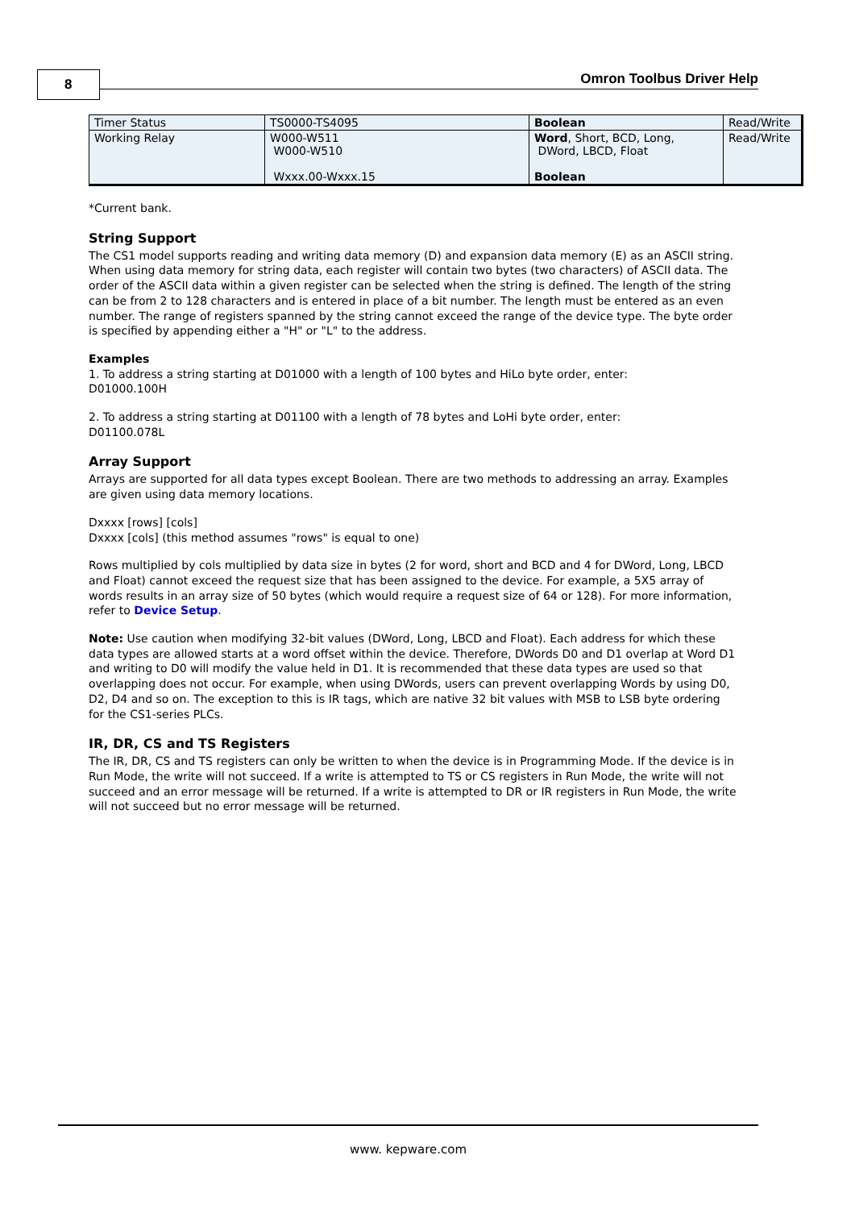8 Omron Toolbus Driver Help
| Timer Status | TS0000-TS4095 | Boolean | Read/Write |
| Working Relay | W000-W511 W000-W510 Wxxx.00-Wxxx.15 | Word , Short, BCD, Long, DWord, LBCD, Float Boolean | Read/Write |
*Current bank.
String Support
The CS1 model supports reading and writing data memory (D) and expansion data memory (E) as an ASCII string. When using data memory for string data, each register will contain two bytes (two characters) of ASCII data. The order of the ASCII data within a given register can be selected when the string is defined. The length of the string can be from 2 to 128 characters and is entered in place of a bit number. The length must be entered as an even number. The range of registers spanned by the string cannot exceed the range of the device type. The byte order is specified by appending either a "H" or "L" to the address.
Examples
1. To address a string starting at D01000 with a length of 100 bytes and HiLo byte order, enter:
D01000.100H
2. To address a string starting at D01100 with a length of 78 bytes and LoHi byte order, enter:
D01100.078L
Array Support
Arrays are supported for all data types except Boolean. There are two methods to addressing an array. Examples are given using data memory locations.
Dxxxx [rows] [cols]
Dxxxx [cols] (this method assumes "rows" is equal to one)
Rows multiplied by cols multiplied by data size in bytes (2 for word, short and BCD and 4 for DWord, Long, LBCD and Float) cannot exceed the request size that has been assigned to the device. For example, a 5X5 array of words results in an array size of 50 bytes (which would require a request size of 64 or 128). For more information, refer to Device Setup.
Note: Use caution when modifying 32-bit values (DWord, Long, LBCD and Float). Each address for which these data types are allowed starts at a word offset within the device. Therefore, DWords D0 and D1 overlap at Word D1 and writing to D0 will modify the value held in D1. It is recommended that these data types are used so that overlapping does not occur. For example, when using DWords, users can prevent overlapping Words by using D0, D2, D4 and so on. The exception to this is IR tags, which are native 32 bit values with MSB to LSB byte ordering for the CS1-series PLCs.
IR, DR, CS and TS Registers
The IR, DR, CS and TS registers can only be written to when the device is in Programming Mode. If the device is in Run Mode, the write will not succeed. If a write is attempted to TS or CS registers in Run Mode, the write will not succeed and an error message will be returned. If a write is attempted to DR or IR registers in Run Mode, the write will not succeed but no error message will be returned.
www. kepware.com